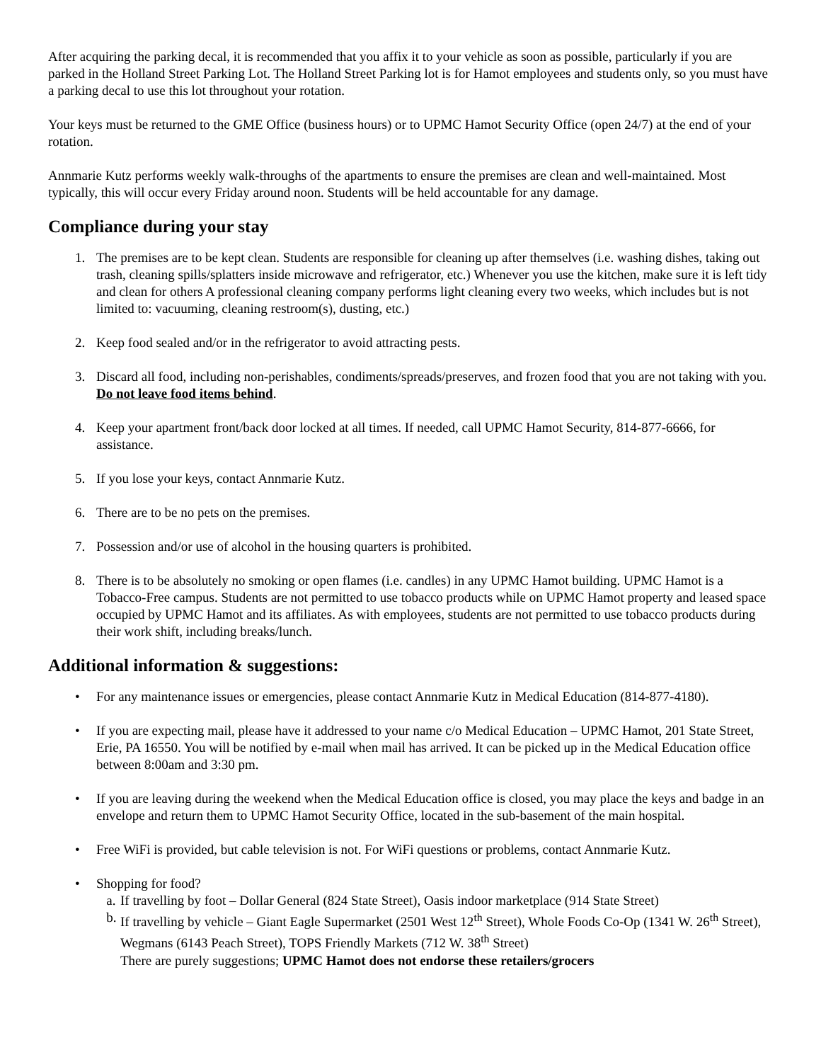After acquiring the parking decal, it is recommended that you affix it to your vehicle as soon as possible, particularly if you are parked in the Holland Street Parking Lot. The Holland Street Parking lot is for Hamot employees and students only, so you must have a parking decal to use this lot throughout your rotation.
Your keys must be returned to the GME Office (business hours) or to UPMC Hamot Security Office (open 24/7) at the end of your rotation.
Annmarie Kutz performs weekly walk-throughs of the apartments to ensure the premises are clean and well-maintained. Most typically, this will occur every Friday around noon. Students will be held accountable for any damage.
Compliance during your stay
1. The premises are to be kept clean. Students are responsible for cleaning up after themselves (i.e. washing dishes, taking out trash, cleaning spills/splatters inside microwave and refrigerator, etc.) Whenever you use the kitchen, make sure it is left tidy and clean for others A professional cleaning company performs light cleaning every two weeks, which includes but is not limited to: vacuuming, cleaning restroom(s), dusting, etc.)
2. Keep food sealed and/or in the refrigerator to avoid attracting pests.
3. Discard all food, including non-perishables, condiments/spreads/preserves, and frozen food that you are not taking with you. Do not leave food items behind.
4. Keep your apartment front/back door locked at all times. If needed, call UPMC Hamot Security, 814-877-6666, for assistance.
5. If you lose your keys, contact Annmarie Kutz.
6. There are to be no pets on the premises.
7. Possession and/or use of alcohol in the housing quarters is prohibited.
8. There is to be absolutely no smoking or open flames (i.e. candles) in any UPMC Hamot building. UPMC Hamot is a Tobacco-Free campus. Students are not permitted to use tobacco products while on UPMC Hamot property and leased space occupied by UPMC Hamot and its affiliates. As with employees, students are not permitted to use tobacco products during their work shift, including breaks/lunch.
Additional information & suggestions:
• For any maintenance issues or emergencies, please contact Annmarie Kutz in Medical Education (814-877-4180).
• If you are expecting mail, please have it addressed to your name c/o Medical Education – UPMC Hamot, 201 State Street, Erie, PA 16550. You will be notified by e-mail when mail has arrived. It can be picked up in the Medical Education office between 8:00am and 3:30 pm.
• If you are leaving during the weekend when the Medical Education office is closed, you may place the keys and badge in an envelope and return them to UPMC Hamot Security Office, located in the sub-basement of the main hospital.
• Free WiFi is provided, but cable television is not. For WiFi questions or problems, contact Annmarie Kutz.
• Shopping for food?
a. If travelling by foot – Dollar General (824 State Street), Oasis indoor marketplace (914 State Street)
b. If travelling by vehicle – Giant Eagle Supermarket (2501 West 12<sup>th</sup> Street), Whole Foods Co-Op (1341 W. 26<sup>th</sup> Street), Wegmans (6143 Peach Street), TOPS Friendly Markets (712 W. 38<sup>th</sup> Street)
There are purely suggestions; UPMC Hamot does not endorse these retailers/grocers